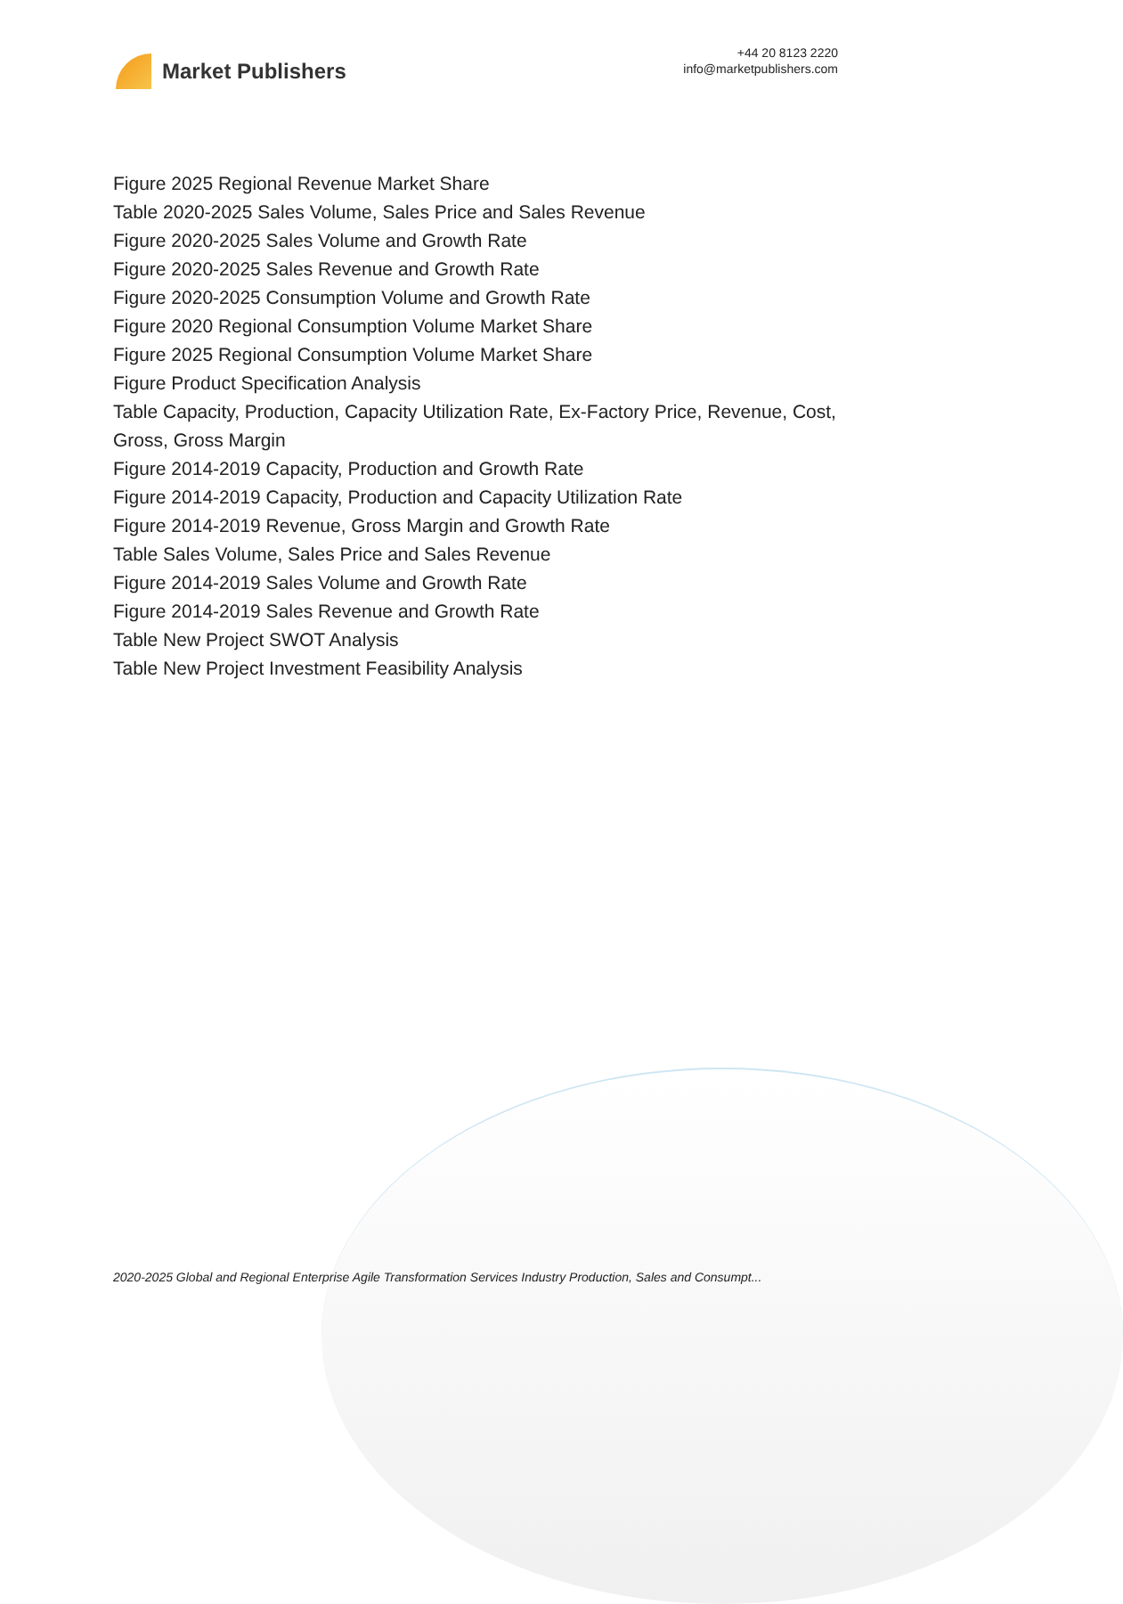Market Publishers
+44 20 8123 2220
info@marketpublishers.com
Figure 2025 Regional Revenue Market Share
Table 2020-2025 Sales Volume, Sales Price and Sales Revenue
Figure 2020-2025 Sales Volume and Growth Rate
Figure 2020-2025 Sales Revenue and Growth Rate
Figure 2020-2025 Consumption Volume and Growth Rate
Figure 2020 Regional Consumption Volume Market Share
Figure 2025 Regional Consumption Volume Market Share
Figure Product Specification Analysis
Table Capacity, Production, Capacity Utilization Rate, Ex-Factory Price, Revenue, Cost, Gross, Gross Margin
Figure 2014-2019 Capacity, Production and Growth Rate
Figure 2014-2019 Capacity, Production and Capacity Utilization Rate
Figure 2014-2019 Revenue, Gross Margin and Growth Rate
Table Sales Volume, Sales Price and Sales Revenue
Figure 2014-2019 Sales Volume and Growth Rate
Figure 2014-2019 Sales Revenue and Growth Rate
Table New Project SWOT Analysis
Table New Project Investment Feasibility Analysis
2020-2025 Global and Regional Enterprise Agile Transformation Services Industry Production, Sales and Consumpt...